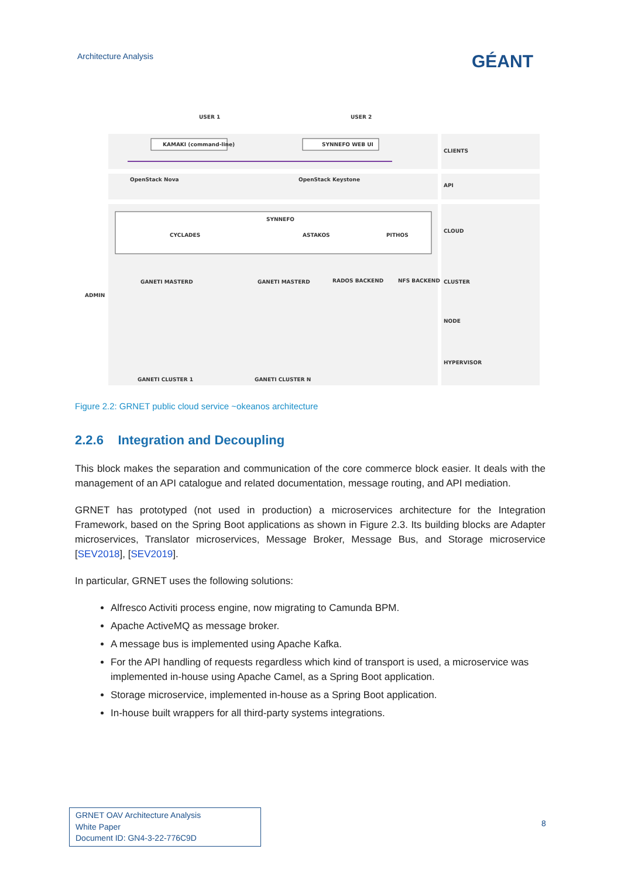Architecture Analysis GÉANT
USER 1
USER 2
KAMAKI (command-line)
SYNNEFO WEB UI
CLIENTS
API
CLOUD
CLUSTER
NODE
HYPERVISOR
OpenStack Nova
OpenStack Keystone
SYNNEFO
CYCLADES
ASTAKOS
PITHOS
GANETI MASTERD
GANETI MASTERD
RADOS BACKEND
NFS BACKEND
ADMIN
GANETI CLUSTER 1
GANETI CLUSTER N
Figure 2.2: GRNET public cloud service ~okeanos architecture
2.2.6 Integration and Decoupling
This block makes the separation and communication of the core commerce block easier. It deals with the management of an API catalogue and related documentation, message routing, and API mediation.
GRNET has prototyped (not used in production) a microservices architecture for the Integration Framework, based on the Spring Boot applications as shown in Figure 2.3. Its building blocks are Adapter microservices, Translator microservices, Message Broker, Message Bus, and Storage microservice [SEV2018], [SEV2019].
In particular, GRNET uses the following solutions:
Alfresco Activiti process engine, now migrating to Camunda BPM.
Apache ActiveMQ as message broker.
A message bus is implemented using Apache Kafka.
For the API handling of requests regardless which kind of transport is used, a microservice was implemented in-house using Apache Camel, as a Spring Boot application.
Storage microservice, implemented in-house as a Spring Boot application.
In-house built wrappers for all third-party systems integrations.
GRNET OAV Architecture Analysis
White Paper
Document ID: GN4-3-22-776C9D
8